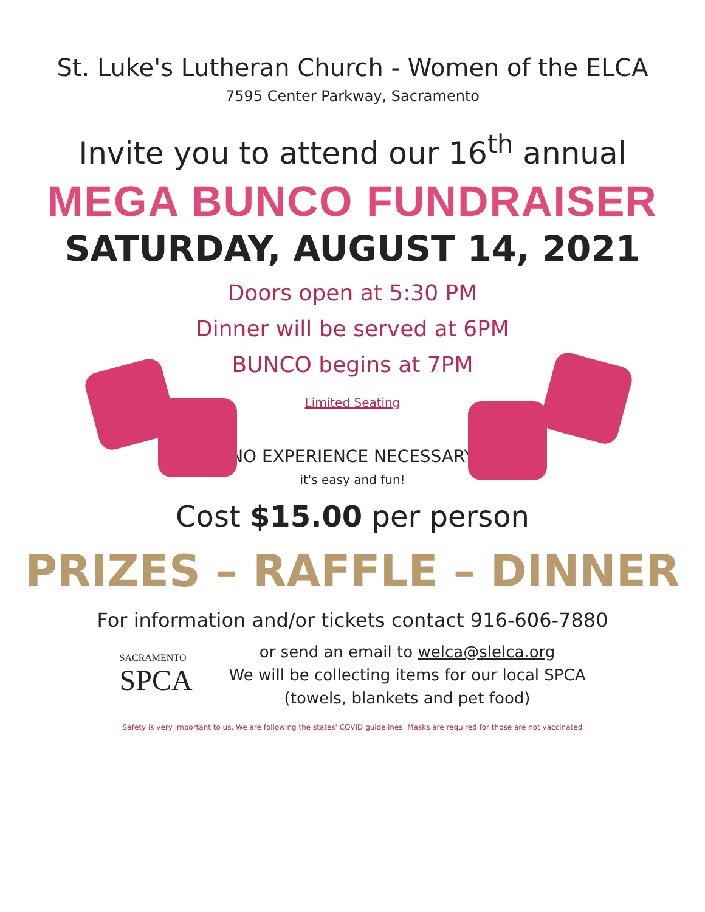St. Luke's Lutheran Church - Women of the ELCA
7595 Center Parkway, Sacramento
Invite you to attend our 16<sup>th</sup> annual
MEGA BUNCO FUNDRAISER
SATURDAY, AUGUST 14, 2021
Doors open at 5:30 PM
Dinner will be served at 6PM
BUNCO begins at 7PM
Limited Seating
NO EXPERIENCE NECESSARY
it's easy and fun!
Cost $15.00 per person
PRIZES – RAFFLE – DINNER
For information and/or tickets contact 916-606-7880
SACRAMENTO
SPCA
or send an email to welca@slelca.org
We will be collecting items for our local SPCA
(towels, blankets and pet food)
Safety is very important to us. We are following the states' COVID guidelines. Masks are required for those are not vaccinated